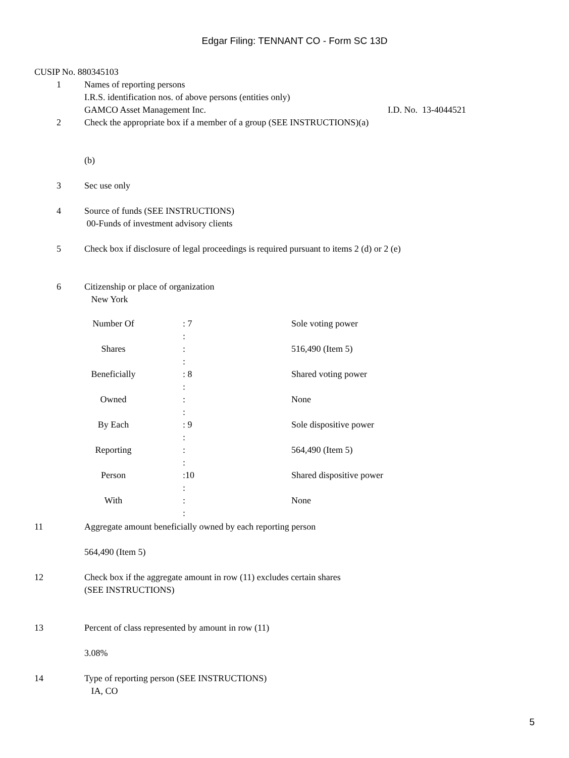Edgar Filing: TENNANT CO - Form SC 13D
CUSIP No. 880345103
1 Names of reporting persons
I.R.S. identification nos. of above persons (entities only)
GAMCO Asset Management Inc. I.D. No. 13-4044521
2 Check the appropriate box if a member of a group (SEE INSTRUCTIONS)(a)
(b)
3 Sec use only
4 Source of funds (SEE INSTRUCTIONS)
00-Funds of investment advisory clients
5 Check box if disclosure of legal proceedings is required pursuant to items 2 (d) or 2 (e)
6 Citizenship or place of organization
New York
| Number Of | : 7 | Sole voting power |
| | : | |
| Shares | : | 516,490 (Item 5) |
| | : | |
| Beneficially | : 8 | Shared voting power |
| | : | |
| Owned | : | None |
| | : | |
| By Each | : 9 | Sole dispositive power |
| | : | |
| Reporting | : | 564,490 (Item 5) |
| | : | |
| Person | :10 | Shared dispositive power |
| | : | |
| With | : | None |
| | : | |
11 Aggregate amount beneficially owned by each reporting person
564,490 (Item 5)
12 Check box if the aggregate amount in row (11) excludes certain shares
(SEE INSTRUCTIONS)
13 Percent of class represented by amount in row (11)
3.08%
14 Type of reporting person (SEE INSTRUCTIONS)
IA, CO
5